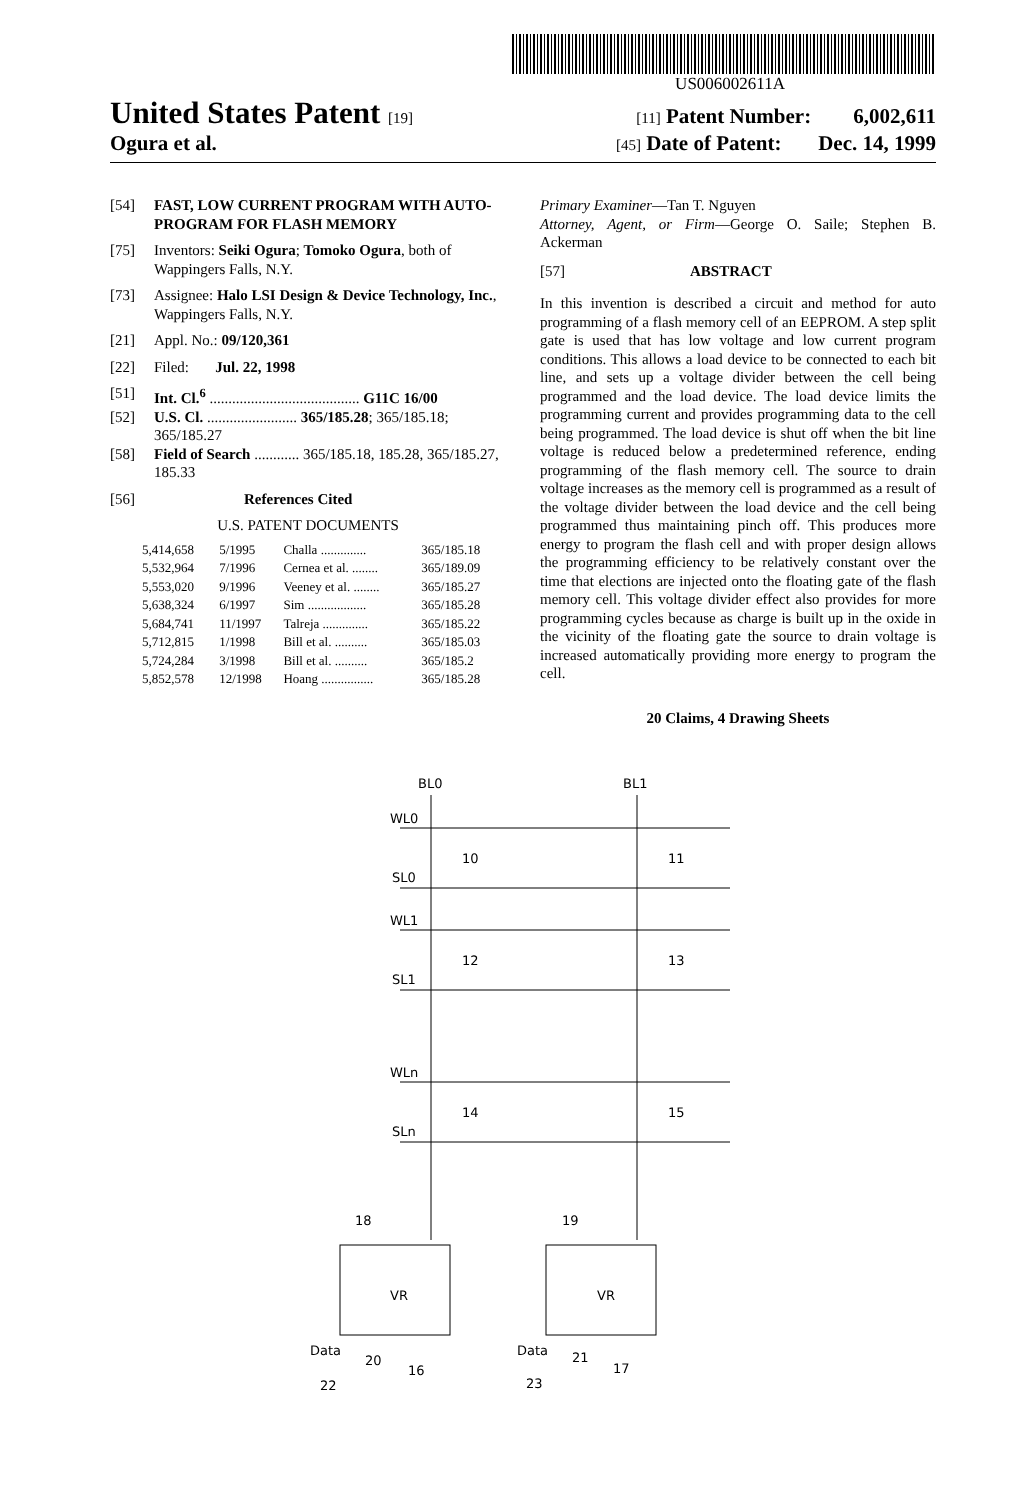US006002611A
United States Patent [19] [11] Patent Number: 6,002,611
Ogura et al. [45] Date of Patent: Dec. 14, 1999
[54] FAST, LOW CURRENT PROGRAM WITH AUTO-PROGRAM FOR FLASH MEMORY
[75] Inventors: Seiki Ogura; Tomoko Ogura, both of Wappingers Falls, N.Y.
[73] Assignee: Halo LSI Design & Device Technology, Inc., Wappingers Falls, N.Y.
[21] Appl. No.: 09/120,361
[22] Filed: Jul. 22, 1998
[51] Int. Cl.<sup>6</sup> ........................................ G11C 16/00
[52] U.S. Cl. ........................ 365/185.28; 365/185.18; 365/185.27
[58] Field of Search ............ 365/185.18, 185.28, 365/185.27, 185.33
[56] References Cited
U.S. PATENT DOCUMENTS
| 5,414,658 | 5/1995 | Challa .............. | 365/185.18 |
| 5,532,964 | 7/1996 | Cernea et al. ........ | 365/189.09 |
| 5,553,020 | 9/1996 | Veeney et al. ........ | 365/185.27 |
| 5,638,324 | 6/1997 | Sim .................. | 365/185.28 |
| 5,684,741 | 11/1997 | Talreja .............. | 365/185.22 |
| 5,712,815 | 1/1998 | Bill et al. .......... | 365/185.03 |
| 5,724,284 | 3/1998 | Bill et al. .......... | 365/185.2 |
| 5,852,578 | 12/1998 | Hoang ................ | 365/185.28 |
Primary Examiner—Tan T. Nguyen
Attorney, Agent, or Firm—George O. Saile; Stephen B. Ackerman
[57] ABSTRACT
In this invention is described a circuit and method for auto programming of a flash memory cell of an EEPROM. A step split gate is used that has low voltage and low current program conditions. This allows a load device to be connected to each bit line, and sets up a voltage divider between the cell being programmed and the load device. The load device limits the programming current and provides programming data to the cell being programmed. The load device is shut off when the bit line voltage is reduced below a predetermined reference, ending programming of the flash memory cell. The source to drain voltage increases as the memory cell is programmed as a result of the voltage divider between the load device and the cell being programmed thus maintaining pinch off. This produces more energy to program the flash cell and with proper design allows the programming efficiency to be relatively constant over the time that elections are injected onto the floating gate of the flash memory cell. This voltage divider effect also provides for more programming cycles because as charge is built up in the oxide in the vicinity of the floating gate the source to drain voltage is increased automatically providing more energy to program the cell.
20 Claims, 4 Drawing Sheets
BL0
BL1
WL0
SL0
WL1
SL1
WLn
SLn
10
11
12
13
14
15
18
19
VR
VR
Data
Data
20
21
16
17
22
23